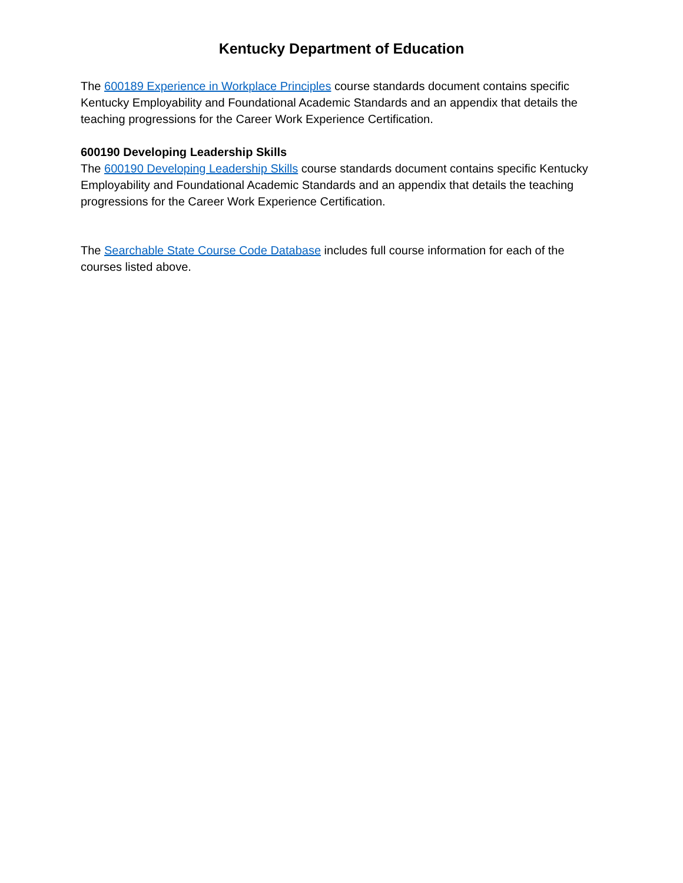Kentucky Department of Education
The 600189 Experience in Workplace Principles course standards document contains specific Kentucky Employability and Foundational Academic Standards and an appendix that details the teaching progressions for the Career Work Experience Certification.
600190 Developing Leadership Skills
The 600190 Developing Leadership Skills course standards document contains specific Kentucky Employability and Foundational Academic Standards and an appendix that details the teaching progressions for the Career Work Experience Certification.
The Searchable State Course Code Database includes full course information for each of the courses listed above.